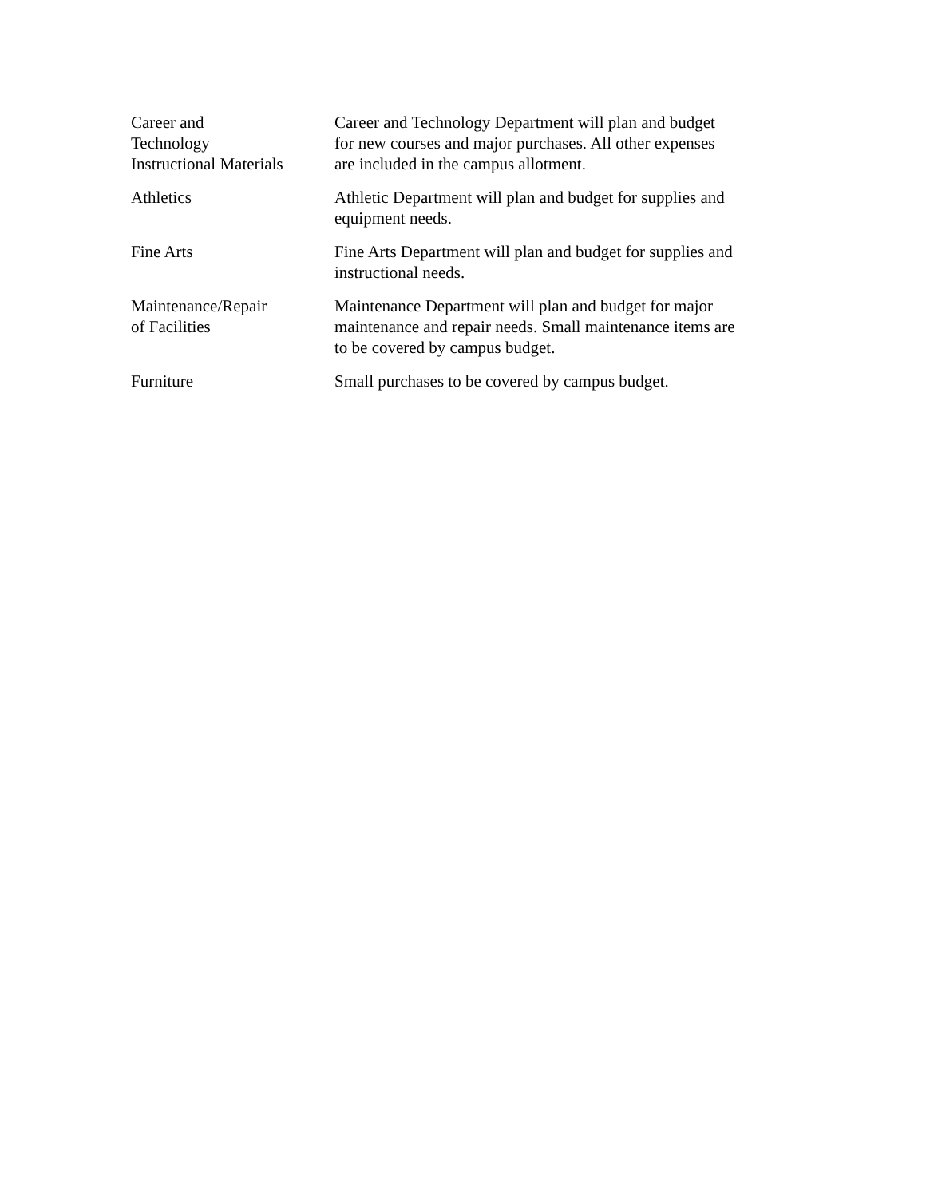| Career and Technology Instructional Materials | Career and Technology Department will plan and budget for new courses and major purchases. All other expenses are included in the campus allotment. |
| Athletics | Athletic Department will plan and budget for supplies and equipment needs. |
| Fine Arts | Fine Arts Department will plan and budget for supplies and instructional needs. |
| Maintenance/Repair of Facilities | Maintenance Department will plan and budget for major maintenance and repair needs. Small maintenance items are to be covered by campus budget. |
| Furniture | Small purchases to be covered by campus budget. |